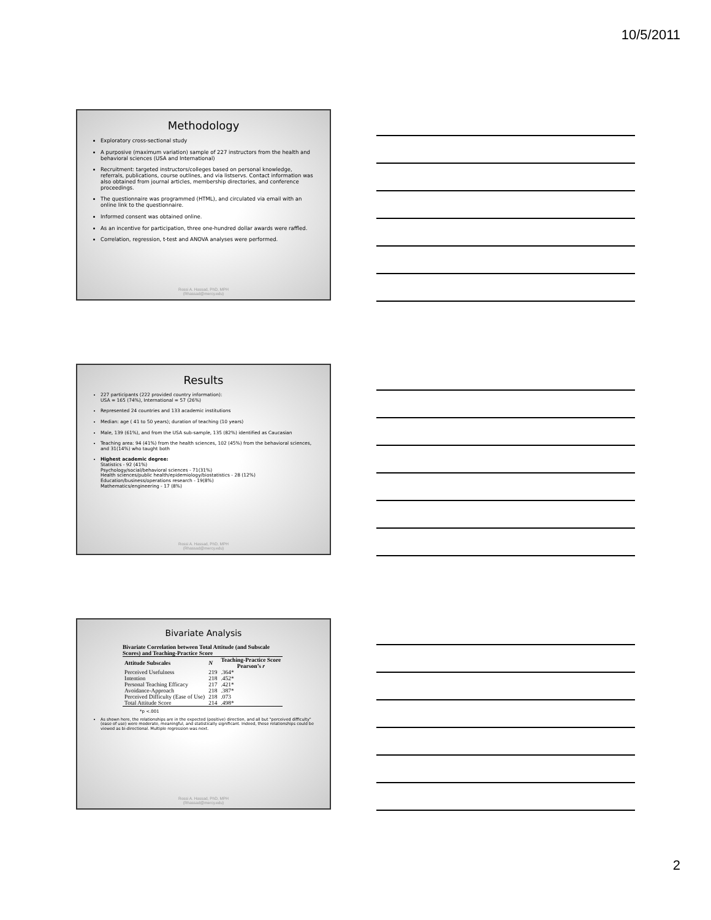10/5/2011
Methodology
Exploratory cross-sectional study
A purposive (maximum variation) sample of 227 instructors from the health and behavioral sciences (USA and International)
Recruitment: targeted instructors/colleges based on personal knowledge, referrals, publications, course outlines, and via listservs. Contact information was also obtained from journal articles, membership directories, and conference proceedings.
The questionnaire was programmed (HTML), and circulated via email with an online link to the questionnaire.
Informed consent was obtained online.
As an incentive for participation, three one-hundred dollar awards were raffled.
Correlation, regression, t-test and ANOVA analyses were performed.
Rossi A. Hassad, PhD, MPH
(Rhassad@mercy.edu)
Results
227 participants (222 provided country information):
USA = 165 (74%), International = 57 (26%)
Represented 24 countries and 133 academic institutions
Median: age ( 41 to 50 years); duration of teaching (10 years)
Male, 139 (61%), and from the USA sub-sample, 135 (82%) identified as Caucasian
Teaching area: 94 (41%) from the health sciences, 102 (45%) from the behavioral sciences, and 31(14%) who taught both
Highest academic degree:
Statistics - 92 (41%)
Psychology/social/behavioral sciences - 71(31%)
Health sciences/public health/epidemiology/biostatistics - 28 (12%)
Education/business/operations research - 19(8%)
Mathematics/engineering - 17 (8%)
Rossi A. Hassad, PhD, MPH
(Rhassad@mercy.edu)
Bivariate Analysis
Bivariate Correlation between Total Attitude (and Subscale Scores) and Teaching-Practice Score
| Attitude Subscales | N | Teaching-Practice Score Pearson’s r |
| --- | --- | --- |
| Perceived Usefulness | 219 | .364* |
| Intention | 218 | .452* |
| Personal Teaching Efficacy | 217 | .421* |
| Avoidance-Approach | 218 | .387* |
| Perceived Difficulty (Ease of Use) | 218 | .073 |
| Total Attitude Score | 214 | .498* |
*p <.001
As shown here, the relationships are in the expected (positive) direction, and all but "perceived difficulty" (ease of use) were moderate, meaningful, and statistically significant. Indeed, these relationships could be viewed as bi-directional. Multiple regression was next.
Rossi A. Hassad, PhD, MPH
(Rhassad@mercy.edu)
2